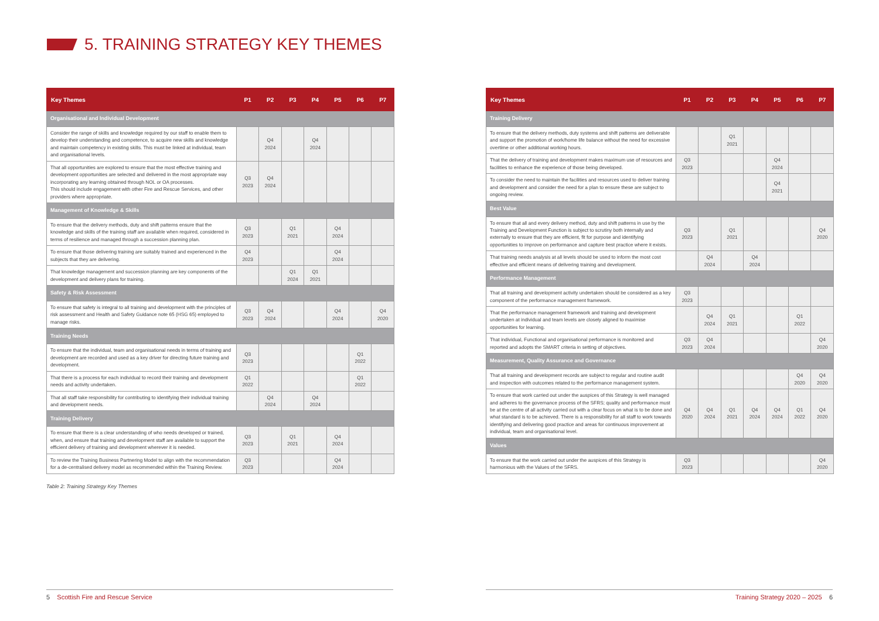5. TRAINING STRATEGY KEY THEMES
| Key Themes | P1 | P2 | P3 | P4 | P5 | P6 | P7 |
| --- | --- | --- | --- | --- | --- | --- | --- |
| Organisational and Individual Development | | | | | | | |
| Consider the range of skills and knowledge required by our staff to enable them to develop their understanding and competence, to acquire new skills and knowledge and maintain competency in existing skills. This must be linked at individual, team and organisational levels. | | Q4 2024 | | Q4 2024 | | | |
| That all opportunities are explored to ensure that the most effective training and development opportunities are selected and delivered in the most appropriate way incorporating any learning obtained through NOL or OA processes. This should include engagement with other Fire and Rescue Services, and other providers where appropriate. | Q3 2023 | Q4 2024 | | | | | |
| Management of Knowledge & Skills | | | | | | | |
| To ensure that the delivery methods, duty and shift patterns ensure that the knowledge and skills of the training staff are available when required, considered in terms of resilience and managed through a succession planning plan. | Q3 2023 | | Q1 2021 | | Q4 2024 | | |
| To ensure that those delivering training are suitably trained and experienced in the subjects that they are delivering. | Q4 2023 | | | | Q4 2024 | | |
| That knowledge management and succession planning are key components of the development and delivery plans for training. | | | Q1 2024 | Q1 2021 | | | |
| Safety & Risk Assessment | | | | | | | |
| To ensure that safety is integral to all training and development with the principles of risk assessment and Health and Safety Guidance note 65 (HSG 65) employed to manage risks. | Q3 2023 | Q4 2024 | | | Q4 2024 | | Q4 2020 |
| Training Needs | | | | | | | |
| To ensure that the individual, team and organisational needs in terms of training and development are recorded and used as a key driver for directing future training and development. | Q3 2023 | | | | | Q1 2022 | |
| That there is a process for each individual to record their training and development needs and activity undertaken. | Q1 2022 | | | | | Q1 2022 | |
| That all staff take responsibility for contributing to identifying their individual training and development needs. | | Q4 2024 | | Q4 2024 | | | |
| Training Delivery | | | | | | | |
| To ensure that there is a clear understanding of who needs developed or trained, when, and ensure that training and development staff are available to support the efficient delivery of training and development wherever it is needed. | Q3 2023 | | Q1 2021 | | Q4 2024 | | |
| To review the Training Business Partnering Model to align with the recommendation for a de-centralised delivery model as recommended within the Training Review. | Q3 2023 | | | | Q4 2024 | | |
Table 2: Training Strategy Key Themes
| Key Themes | P1 | P2 | P3 | P4 | P5 | P6 | P7 |
| --- | --- | --- | --- | --- | --- | --- | --- |
| Training Delivery | | | | | | | |
| To ensure that the delivery methods, duty systems and shift patterns are deliverable and support the promotion of work/home life balance without the need for excessive overtime or other additional working hours. | | | Q1 2021 | | | | |
| That the delivery of training and development makes maximum use of resources and facilities to enhance the experience of those being developed. | Q3 2023 | | | | Q4 2024 | | |
| To consider the need to maintain the facilities and resources used to deliver training and development and consider the need for a plan to ensure these are subject to ongoing review. | | | | | Q4 2021 | | |
| Best Value | | | | | | | |
| To ensure that all and every delivery method, duty and shift patterns in use by the Training and Development Function is subject to scrutiny both internally and externally to ensure that they are efficient, fit for purpose and identifying opportunities to improve on performance and capture best practice where it exists. | Q3 2023 | | Q1 2021 | | | | Q4 2020 |
| That training needs analysis at all levels should be used to inform the most cost effective and efficient means of delivering training and development. | | Q4 2024 | | Q4 2024 | | | |
| Performance Management | | | | | | | |
| That all training and development activity undertaken should be considered as a key component of the performance management framework. | Q3 2023 | | | | | | |
| That the performance management framework and training and development undertaken at individual and team levels are closely aligned to maximise opportunities for learning. | | Q4 2024 | Q1 2021 | | | Q1 2022 | |
| That individual, Functional and organisational performance is monitored and reported and adopts the SMART criteria in setting of objectives. | Q3 2023 | Q4 2024 | | | | | Q4 2020 |
| Measurement, Quality Assurance and Governance | | | | | | | |
| That all training and development records are subject to regular and routine audit and inspection with outcomes related to the performance management system. | | | | | | Q4 2020 | Q4 2020 |
| To ensure that work carried out under the auspices of this Strategy is well managed and adheres to the governance process of the SFRS; quality and performance must be at the centre of all activity carried out with a clear focus on what is to be done and what standard is to be achieved. There is a responsibility for all staff to work towards identifying and delivering good practice and areas for continuous improvement at individual, team and organisational level. | Q4 2020 | Q4 2024 | Q1 2021 | Q4 2024 | Q4 2024 | Q1 2022 | Q4 2020 |
| Values | | | | | | | |
| To ensure that the work carried out under the auspices of this Strategy is harmonious with the Values of the SFRS. | Q3 2023 | | | | | | Q4 2020 |
5 Scottish Fire and Rescue Service Training Strategy 2020 – 2025 6